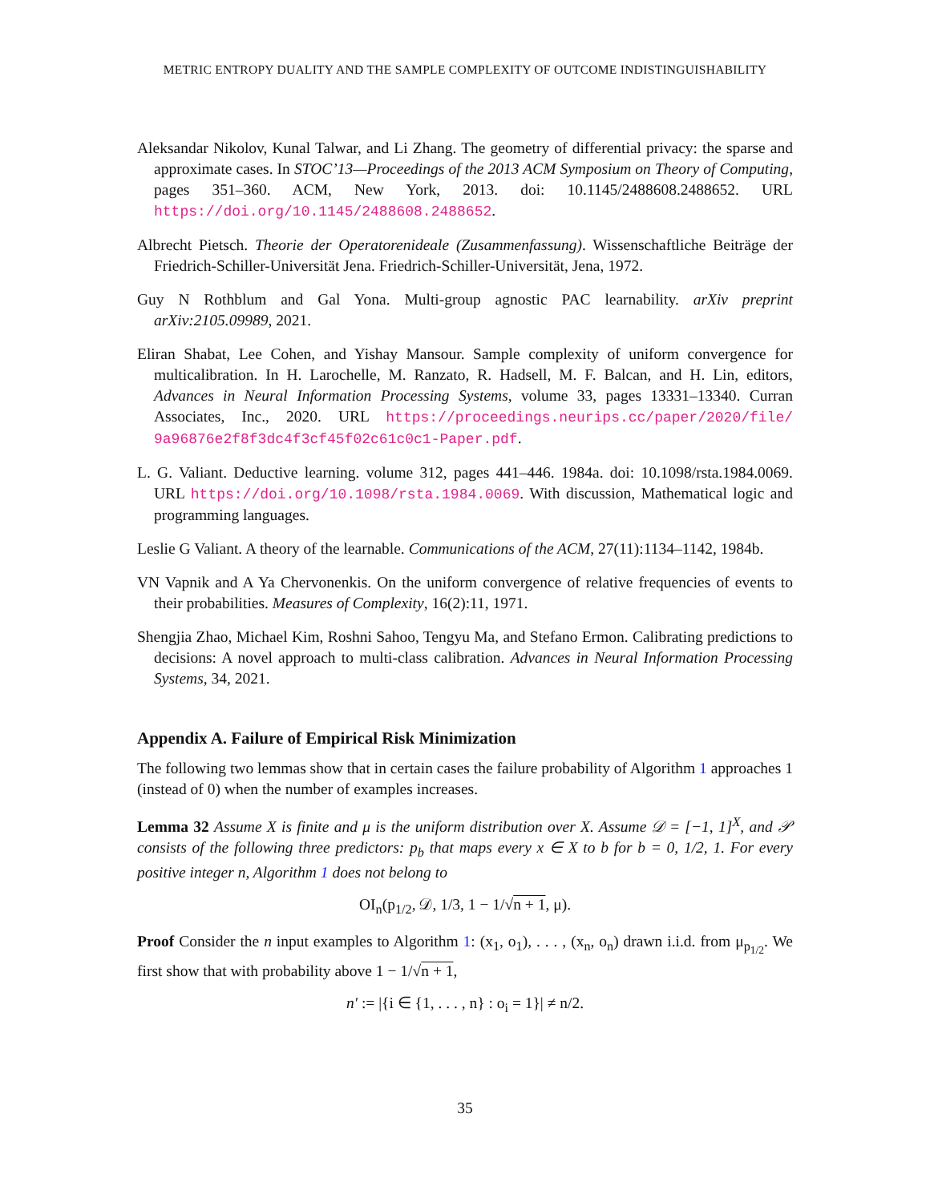METRIC ENTROPY DUALITY AND THE SAMPLE COMPLEXITY OF OUTCOME INDISTINGUISHABILITY
Aleksandar Nikolov, Kunal Talwar, and Li Zhang. The geometry of differential privacy: the sparse and approximate cases. In STOC’13—Proceedings of the 2013 ACM Symposium on Theory of Computing, pages 351–360. ACM, New York, 2013. doi: 10.1145/2488608.2488652. URL https://doi.org/10.1145/2488608.2488652.
Albrecht Pietsch. Theorie der Operatorenideale (Zusammenfassung). Wissenschaftliche Beiträge der Friedrich-Schiller-Universität Jena. Friedrich-Schiller-Universität, Jena, 1972.
Guy N Rothblum and Gal Yona. Multi-group agnostic PAC learnability. arXiv preprint arXiv:2105.09989, 2021.
Eliran Shabat, Lee Cohen, and Yishay Mansour. Sample complexity of uniform convergence for multicalibration. In H. Larochelle, M. Ranzato, R. Hadsell, M. F. Balcan, and H. Lin, editors, Advances in Neural Information Processing Systems, volume 33, pages 13331–13340. Curran Associates, Inc., 2020. URL https://proceedings.neurips.cc/paper/2020/file/ 9a96876e2f8f3dc4f3cf45f02c61c0c1-Paper.pdf.
L. G. Valiant. Deductive learning. volume 312, pages 441–446. 1984a. doi: 10.1098/rsta.1984.0069. URL https://doi.org/10.1098/rsta.1984.0069. With discussion, Mathematical logic and programming languages.
Leslie G Valiant. A theory of the learnable. Communications of the ACM, 27(11):1134–1142, 1984b.
VN Vapnik and A Ya Chervonenkis. On the uniform convergence of relative frequencies of events to their probabilities. Measures of Complexity, 16(2):11, 1971.
Shengjia Zhao, Michael Kim, Roshni Sahoo, Tengyu Ma, and Stefano Ermon. Calibrating predictions to decisions: A novel approach to multi-class calibration. Advances in Neural Information Processing Systems, 34, 2021.
Appendix A. Failure of Empirical Risk Minimization
The following two lemmas show that in certain cases the failure probability of Algorithm 1 approaches 1 (instead of 0) when the number of examples increases.
Lemma 32 Assume X is finite and μ is the uniform distribution over X. Assume 𝒟 = [−1, 1]<sup>X</sup>, and 𝒫 consists of the following three predictors: p<sub>b</sub> that maps every x ∈ X to b for b = 0, 1/2, 1. For every positive integer n, Algorithm 1 does not belong to
OI<sub>n</sub>(p<sub>1/2</sub>, 𝒟, 1/3, 1 − 1/√n + 1, μ).
Proof Consider the n input examples to Algorithm 1: (x<sub>1</sub>, o<sub>1</sub>), . . . , (x<sub>n</sub>, o<sub>n</sub>) drawn i.i.d. from μ<sub>p<sub>1/2</sub></sub>. We first show that with probability above 1 − 1/√n + 1,
n′ := |{i ∈ {1, . . . , n} : o<sub>i</sub> = 1}| ≠ n/2.
35